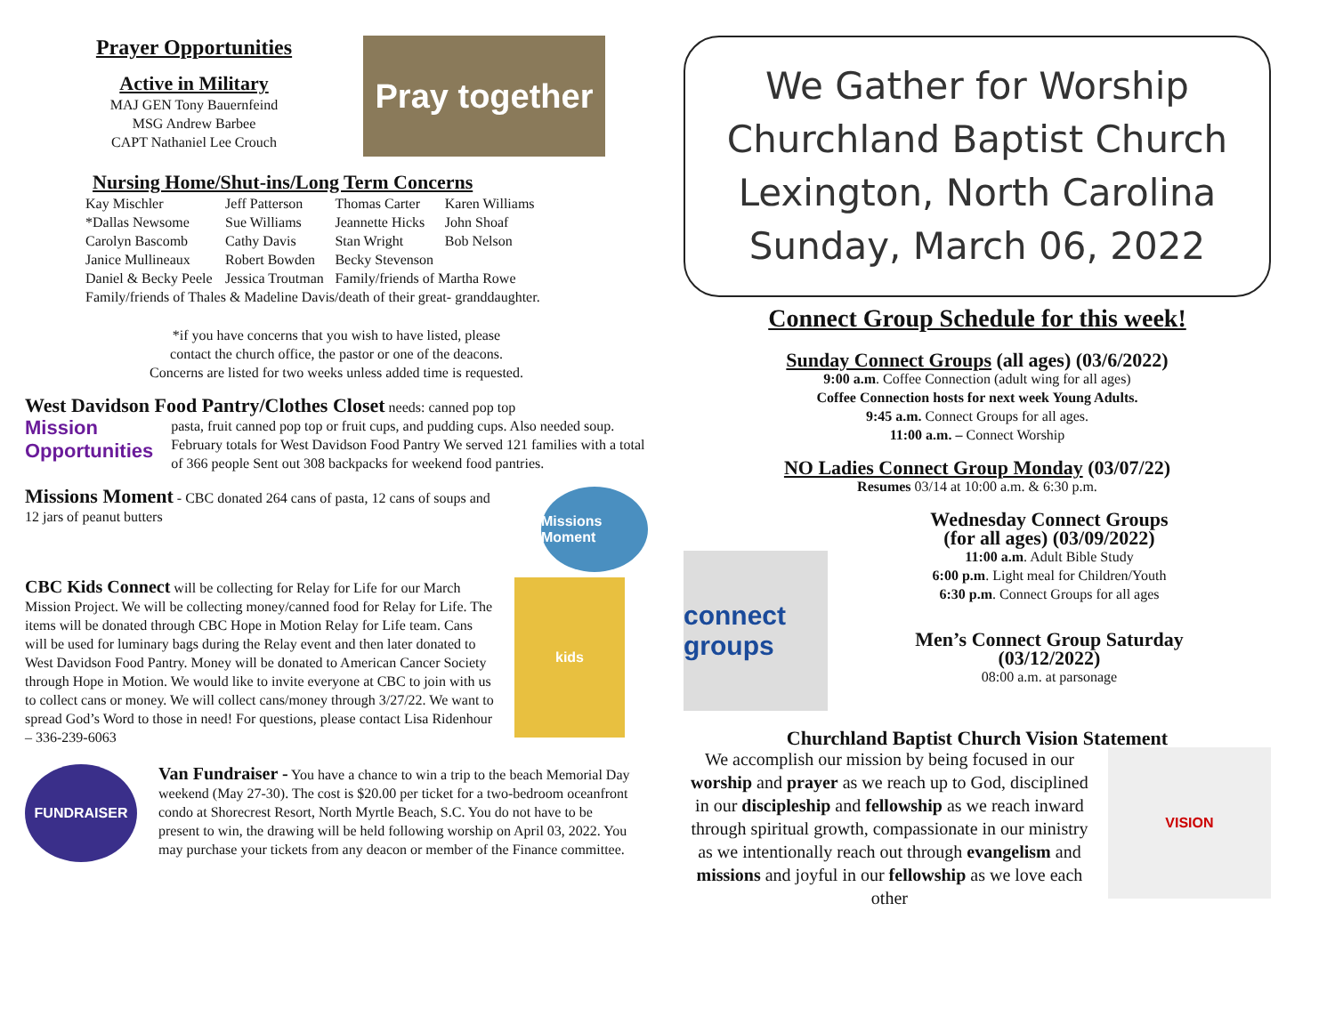Prayer Opportunities
Active in Military
MAJ GEN Tony Bauernfeind
MSG Andrew Barbee
CAPT Nathaniel Lee Crouch
Pray together
Nursing Home/Shut-ins/Long Term Concerns
| Kay Mischler | Jeff Patterson | Thomas Carter | Karen Williams |
| *Dallas Newsome | Sue Williams | Jeannette Hicks | John Shoaf |
| Carolyn Bascomb | Cathy Davis | Stan Wright | Bob Nelson |
| Janice Mullineaux | Robert Bowden | Becky Stevenson | |
| Daniel & Becky Peele | Jessica Troutman | Family/friends of Martha Rowe | |
| Family/friends of Thales & Madeline Davis/death of their great- granddaughter. | | | |
*if you have concerns that you wish to have listed, please
contact the church office, the pastor or one of the deacons.
Concerns are listed for two weeks unless added time is requested.
West Davidson Food Pantry/Clothes Closet needs: canned pop top
Mission
Opportunities
pasta, fruit canned pop top or fruit cups, and pudding cups. Also needed soup. February totals for West Davidson Food Pantry We served 121 families with a total of 366 people Sent out 308 backpacks for weekend food pantries.
Missions Moment - CBC donated 264 cans of pasta, 12 cans of soups and 12 jars of peanut butters
Missions Moment
CBC Kids Connect will be collecting for Relay for Life for our March Mission Project. We will be collecting money/canned food for Relay for Life. The items will be donated through CBC Hope in Motion Relay for Life team. Cans will be used for luminary bags during the Relay event and then later donated to West Davidson Food Pantry. Money will be donated to American Cancer Society through Hope in Motion. We would like to invite everyone at CBC to join with us to collect cans or money. We will collect cans/money through 3/27/22. We want to spread God’s Word to those in need! For questions, please contact Lisa Ridenhour – 336-239-6063
kids
FUNDRAISER
Van Fundraiser - You have a chance to win a trip to the beach Memorial Day weekend (May 27-30). The cost is $20.00 per ticket for a two-bedroom oceanfront condo at Shorecrest Resort, North Myrtle Beach, S.C. You do not have to be present to win, the drawing will be held following worship on April 03, 2022. You may purchase your tickets from any deacon or member of the Finance committee.
We Gather for Worship
Churchland Baptist Church
Lexington, North Carolina
Sunday, March 06, 2022
Connect Group Schedule for this week!
Sunday Connect Groups (all ages) (03/6/2022)
9:00 a.m. Coffee Connection (adult wing for all ages)
Coffee Connection hosts for next week Young Adults.
9:45 a.m. Connect Groups for all ages.
11:00 a.m. – Connect Worship
NO Ladies Connect Group Monday (03/07/22)
Resumes 03/14 at 10:00 a.m. & 6:30 p.m.
connect groups
Wednesday Connect Groups
(for all ages) (03/09/2022)
11:00 a.m. Adult Bible Study
6:00 p.m. Light meal for Children/Youth
6:30 p.m. Connect Groups for all ages
Men’s Connect Group Saturday
(03/12/2022)
08:00 a.m. at parsonage
Churchland Baptist Church Vision Statement
We accomplish our mission by being focused in our worship and prayer as we reach up to God, disciplined in our discipleship and fellowship as we reach inward through spiritual growth, compassionate in our ministry as we intentionally reach out through evangelism and missions and joyful in our fellowship as we love each other
VISION